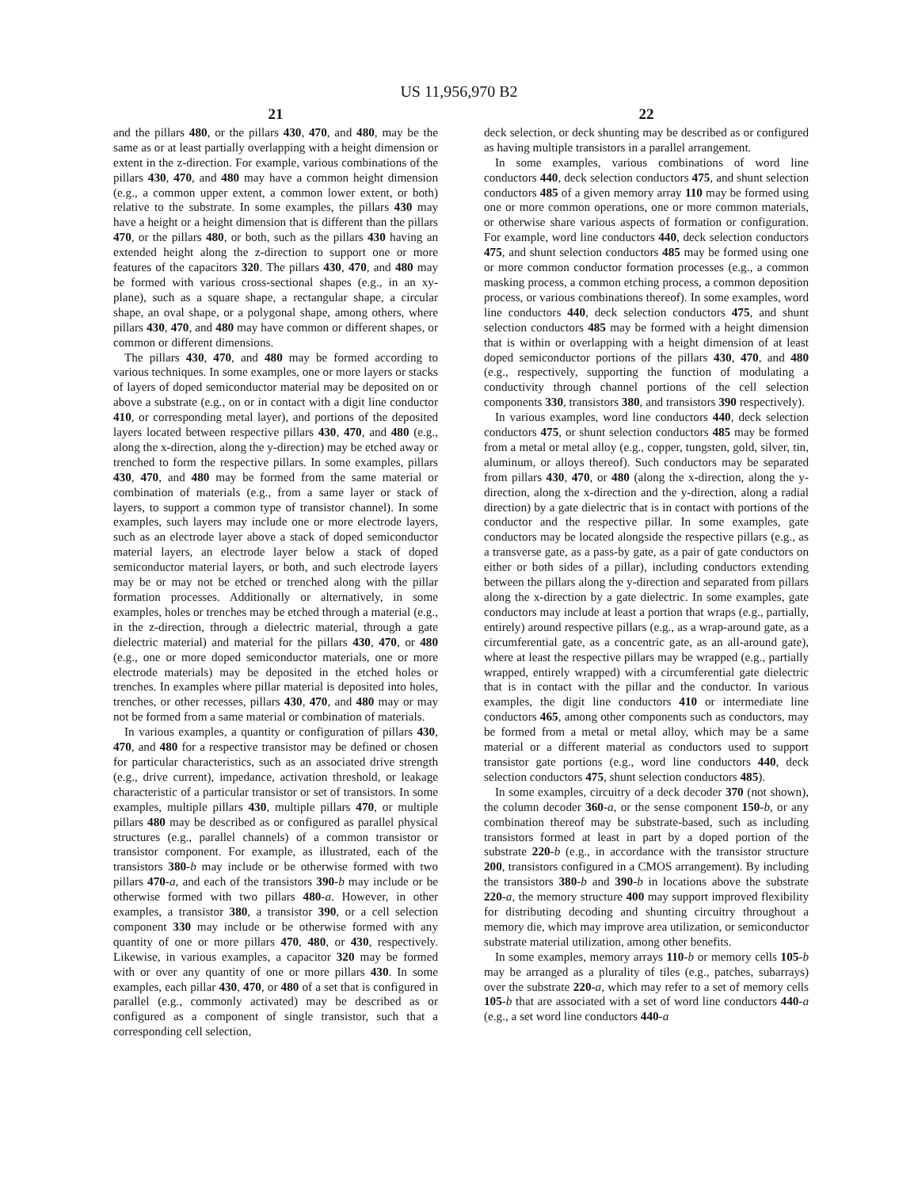US 11,956,970 B2
21
and the pillars 480, or the pillars 430, 470, and 480, may be the same as or at least partially overlapping with a height dimension or extent in the z-direction. For example, various combinations of the pillars 430, 470, and 480 may have a common height dimension (e.g., a common upper extent, a common lower extent, or both) relative to the substrate. In some examples, the pillars 430 may have a height or a height dimension that is different than the pillars 470, or the pillars 480, or both, such as the pillars 430 having an extended height along the z-direction to support one or more features of the capacitors 320. The pillars 430, 470, and 480 may be formed with various cross-sectional shapes (e.g., in an xy-plane), such as a square shape, a rectangular shape, a circular shape, an oval shape, or a polygonal shape, among others, where pillars 430, 470, and 480 may have common or different shapes, or common or different dimensions.
The pillars 430, 470, and 480 may be formed according to various techniques. In some examples, one or more layers or stacks of layers of doped semiconductor material may be deposited on or above a substrate (e.g., on or in contact with a digit line conductor 410, or corresponding metal layer), and portions of the deposited layers located between respective pillars 430, 470, and 480 (e.g., along the x-direction, along the y-direction) may be etched away or trenched to form the respective pillars. In some examples, pillars 430, 470, and 480 may be formed from the same material or combination of materials (e.g., from a same layer or stack of layers, to support a common type of transistor channel). In some examples, such layers may include one or more electrode layers, such as an electrode layer above a stack of doped semiconductor material layers, an electrode layer below a stack of doped semiconductor material layers, or both, and such electrode layers may be or may not be etched or trenched along with the pillar formation processes. Additionally or alternatively, in some examples, holes or trenches may be etched through a material (e.g., in the z-direction, through a dielectric material, through a gate dielectric material) and material for the pillars 430, 470, or 480 (e.g., one or more doped semiconductor materials, one or more electrode materials) may be deposited in the etched holes or trenches. In examples where pillar material is deposited into holes, trenches, or other recesses, pillars 430, 470, and 480 may or may not be formed from a same material or combination of materials.
In various examples, a quantity or configuration of pillars 430, 470, and 480 for a respective transistor may be defined or chosen for particular characteristics, such as an associated drive strength (e.g., drive current), impedance, activation threshold, or leakage characteristic of a particular transistor or set of transistors. In some examples, multiple pillars 430, multiple pillars 470, or multiple pillars 480 may be described as or configured as parallel physical structures (e.g., parallel channels) of a common transistor or transistor component. For example, as illustrated, each of the transistors 380-b may include or be otherwise formed with two pillars 470-a, and each of the transistors 390-b may include or be otherwise formed with two pillars 480-a. However, in other examples, a transistor 380, a transistor 390, or a cell selection component 330 may include or be otherwise formed with any quantity of one or more pillars 470, 480, or 430, respectively. Likewise, in various examples, a capacitor 320 may be formed with or over any quantity of one or more pillars 430. In some examples, each pillar 430, 470, or 480 of a set that is configured in parallel (e.g., commonly activated) may be described as or configured as a component of single transistor, such that a corresponding cell selection,
22
deck selection, or deck shunting may be described as or configured as having multiple transistors in a parallel arrangement.
In some examples, various combinations of word line conductors 440, deck selection conductors 475, and shunt selection conductors 485 of a given memory array 110 may be formed using one or more common operations, one or more common materials, or otherwise share various aspects of formation or configuration. For example, word line conductors 440, deck selection conductors 475, and shunt selection conductors 485 may be formed using one or more common conductor formation processes (e.g., a common masking process, a common etching process, a common deposition process, or various combinations thereof). In some examples, word line conductors 440, deck selection conductors 475, and shunt selection conductors 485 may be formed with a height dimension that is within or overlapping with a height dimension of at least doped semiconductor portions of the pillars 430, 470, and 480 (e.g., respectively, supporting the function of modulating a conductivity through channel portions of the cell selection components 330, transistors 380, and transistors 390 respectively).
In various examples, word line conductors 440, deck selection conductors 475, or shunt selection conductors 485 may be formed from a metal or metal alloy (e.g., copper, tungsten, gold, silver, tin, aluminum, or alloys thereof). Such conductors may be separated from pillars 430, 470, or 480 (along the x-direction, along the y-direction, along the x-direction and the y-direction, along a radial direction) by a gate dielectric that is in contact with portions of the conductor and the respective pillar. In some examples, gate conductors may be located alongside the respective pillars (e.g., as a transverse gate, as a pass-by gate, as a pair of gate conductors on either or both sides of a pillar), including conductors extending between the pillars along the y-direction and separated from pillars along the x-direction by a gate dielectric. In some examples, gate conductors may include at least a portion that wraps (e.g., partially, entirely) around respective pillars (e.g., as a wrap-around gate, as a circumferential gate, as a concentric gate, as an all-around gate), where at least the respective pillars may be wrapped (e.g., partially wrapped, entirely wrapped) with a circumferential gate dielectric that is in contact with the pillar and the conductor. In various examples, the digit line conductors 410 or intermediate line conductors 465, among other components such as conductors, may be formed from a metal or metal alloy, which may be a same material or a different material as conductors used to support transistor gate portions (e.g., word line conductors 440, deck selection conductors 475, shunt selection conductors 485).
In some examples, circuitry of a deck decoder 370 (not shown), the column decoder 360-a, or the sense component 150-b, or any combination thereof may be substrate-based, such as including transistors formed at least in part by a doped portion of the substrate 220-b (e.g., in accordance with the transistor structure 200, transistors configured in a CMOS arrangement). By including the transistors 380-b and 390-b in locations above the substrate 220-a, the memory structure 400 may support improved flexibility for distributing decoding and shunting circuitry throughout a memory die, which may improve area utilization, or semiconductor substrate material utilization, among other benefits.
In some examples, memory arrays 110-b or memory cells 105-b may be arranged as a plurality of tiles (e.g., patches, subarrays) over the substrate 220-a, which may refer to a set of memory cells 105-b that are associated with a set of word line conductors 440-a (e.g., a set word line conductors 440-a